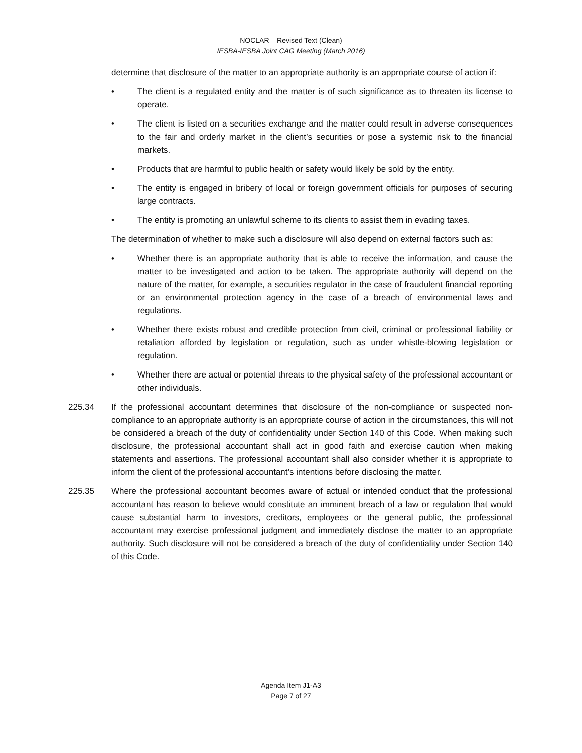NOCLAR – Revised Text (Clean)
IESBA-IESBA Joint CAG Meeting (March 2016)
determine that disclosure of the matter to an appropriate authority is an appropriate course of action if:
• The client is a regulated entity and the matter is of such significance as to threaten its license to operate.
• The client is listed on a securities exchange and the matter could result in adverse consequences to the fair and orderly market in the client’s securities or pose a systemic risk to the financial markets.
• Products that are harmful to public health or safety would likely be sold by the entity.
• The entity is engaged in bribery of local or foreign government officials for purposes of securing large contracts.
• The entity is promoting an unlawful scheme to its clients to assist them in evading taxes.
The determination of whether to make such a disclosure will also depend on external factors such as:
• Whether there is an appropriate authority that is able to receive the information, and cause the matter to be investigated and action to be taken. The appropriate authority will depend on the nature of the matter, for example, a securities regulator in the case of fraudulent financial reporting or an environmental protection agency in the case of a breach of environmental laws and regulations.
• Whether there exists robust and credible protection from civil, criminal or professional liability or retaliation afforded by legislation or regulation, such as under whistle-blowing legislation or regulation.
• Whether there are actual or potential threats to the physical safety of the professional accountant or other individuals.
225.34 If the professional accountant determines that disclosure of the non-compliance or suspected non-compliance to an appropriate authority is an appropriate course of action in the circumstances, this will not be considered a breach of the duty of confidentiality under Section 140 of this Code. When making such disclosure, the professional accountant shall act in good faith and exercise caution when making statements and assertions. The professional accountant shall also consider whether it is appropriate to inform the client of the professional accountant’s intentions before disclosing the matter.
225.35 Where the professional accountant becomes aware of actual or intended conduct that the professional accountant has reason to believe would constitute an imminent breach of a law or regulation that would cause substantial harm to investors, creditors, employees or the general public, the professional accountant may exercise professional judgment and immediately disclose the matter to an appropriate authority. Such disclosure will not be considered a breach of the duty of confidentiality under Section 140 of this Code.
Agenda Item J1-A3
Page 7 of 27